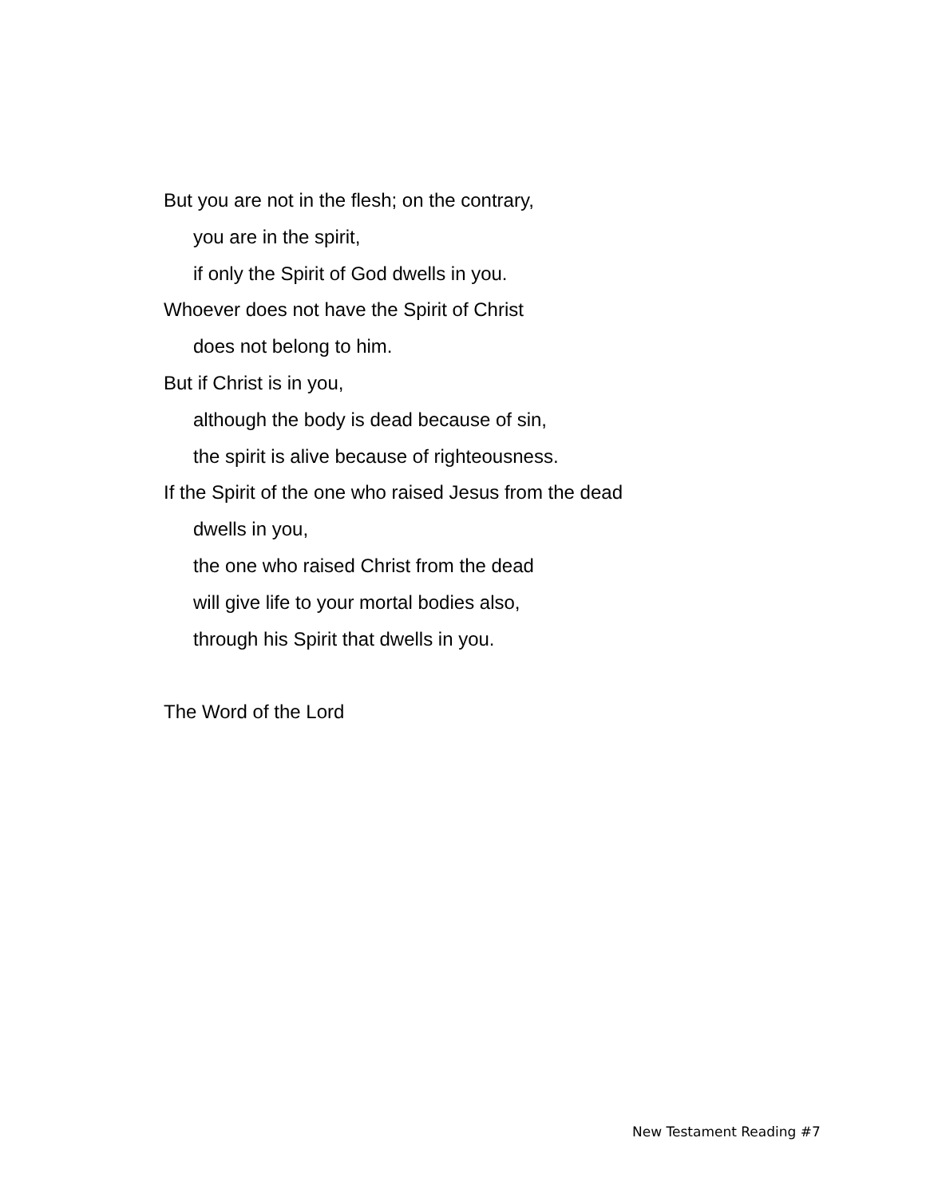But you are not in the flesh; on the contrary,
you are in the spirit,
if only the Spirit of God dwells in you.
Whoever does not have the Spirit of Christ
does not belong to him.
But if Christ is in you,
although the body is dead because of sin,
the spirit is alive because of righteousness.
If the Spirit of the one who raised Jesus from the dead
dwells in you,
the one who raised Christ from the dead
will give life to your mortal bodies also,
through his Spirit that dwells in you.
The Word of the Lord
New Testament Reading #7